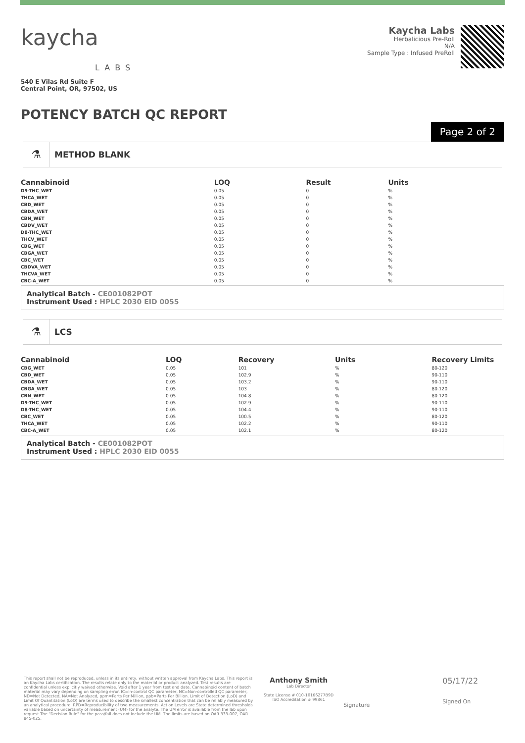kaycha
LABS
540 E Vilas Rd Suite F
Central Point, OR, 97502, US
Kaycha Labs
Herbalicious Pre-Roll
N/A
Sample Type : Infused PreRoll
POTENCY BATCH QC REPORT
Page 2 of 2
⚗
METHOD BLANK
| Cannabinoid | LOQ | Result | Units |
| --- | --- | --- | --- |
| D9-THC_WET | 0.05 | 0 | % |
| THCA_WET | 0.05 | 0 | % |
| CBD_WET | 0.05 | 0 | % |
| CBDA_WET | 0.05 | 0 | % |
| CBN_WET | 0.05 | 0 | % |
| CBDV_WET | 0.05 | 0 | % |
| D8-THC_WET | 0.05 | 0 | % |
| THCV_WET | 0.05 | 0 | % |
| CBG_WET | 0.05 | 0 | % |
| CBGA_WET | 0.05 | 0 | % |
| CBC_WET | 0.05 | 0 | % |
| CBDVA_WET | 0.05 | 0 | % |
| THCVA_WET | 0.05 | 0 | % |
| CBC-A_WET | 0.05 | 0 | % |
Analytical Batch - CE001082POT
Instrument Used : HPLC 2030 EID 0055
⚗
LCS
| Cannabinoid | LOQ | Recovery | Units | Recovery Limits |
| --- | --- | --- | --- | --- |
| CBG_WET | 0.05 | 101 | % | 80-120 |
| CBD_WET | 0.05 | 102.9 | % | 90-110 |
| CBDA_WET | 0.05 | 103.2 | % | 90-110 |
| CBGA_WET | 0.05 | 103 | % | 80-120 |
| CBN_WET | 0.05 | 104.8 | % | 80-120 |
| D9-THC_WET | 0.05 | 102.9 | % | 90-110 |
| D8-THC_WET | 0.05 | 104.4 | % | 90-110 |
| CBC_WET | 0.05 | 100.5 | % | 80-120 |
| THCA_WET | 0.05 | 102.2 | % | 90-110 |
| CBC-A_WET | 0.05 | 102.1 | % | 80-120 |
Analytical Batch - CE001082POT
Instrument Used : HPLC 2030 EID 0055
This report shall not be reproduced, unless in its entirety, without written approval from Kaycha Labs. This report is an Kaycha Labs certification. The results relate only to the material or product analyzed. Test results are confidential unless explicitly waived otherwise. Void after 1 year from test end date. Cannabinoid content of batch material may vary depending on sampling error. IC=In-control QC parameter, NC=Non-controlled QC parameter, ND=Not Detected, NA=Not Analyzed, ppm=Parts Per Million, ppb=Parts Per Billion. Limit of Detection (LoD) and Limit Of Quantitation (LoQ) are terms used to describe the smallest concentration that can be reliably measured by an analytical procedure. RPD=Reproducibility of two measurements. Action Levels are State determined thresholds variable based on uncertainty of measurement (UM) for the analyte. The UM error is available from the lab upon request.The "Decision Rule" for the pass/fail does not include the UM. The limits are based on OAR 333-007, OAR 845-025.
Anthony Smith
Lab Director
State License # 010-10166277B9D
ISO Accreditation # 99861
Signature
05/17/22
Signed On